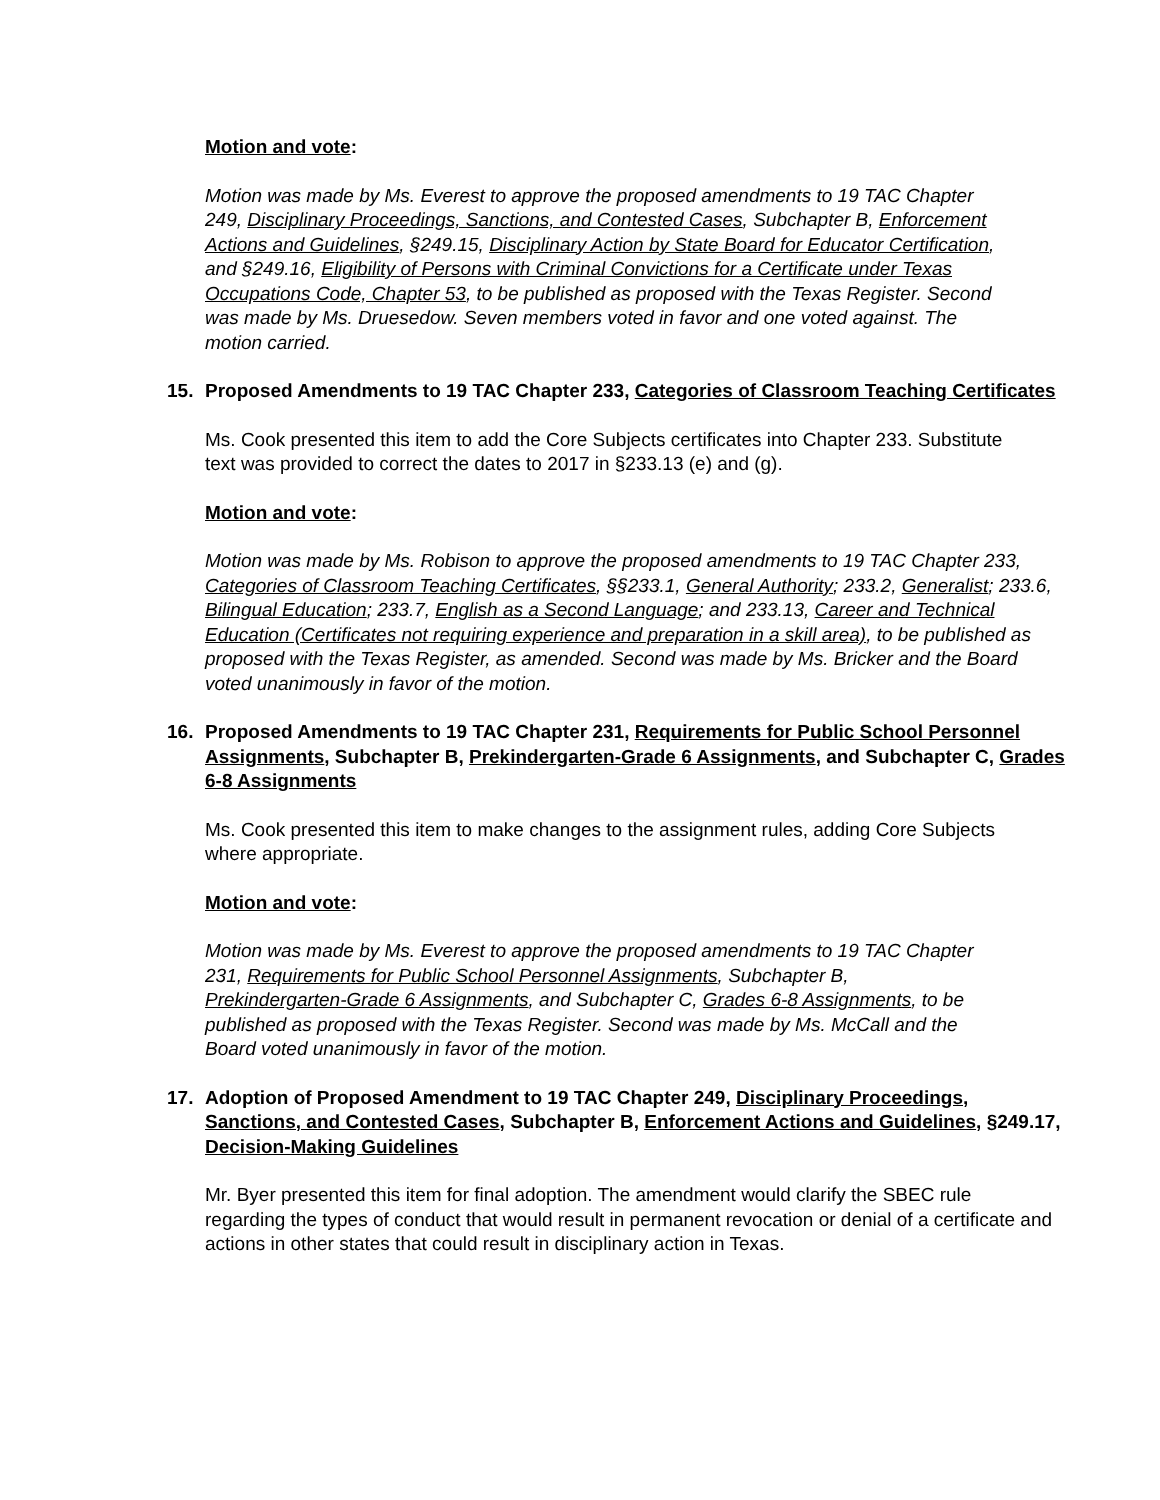Motion and vote:
Motion was made by Ms. Everest to approve the proposed amendments to 19 TAC Chapter 249, Disciplinary Proceedings, Sanctions, and Contested Cases, Subchapter B, Enforcement Actions and Guidelines, §249.15, Disciplinary Action by State Board for Educator Certification, and §249.16, Eligibility of Persons with Criminal Convictions for a Certificate under Texas Occupations Code, Chapter 53, to be published as proposed with the Texas Register. Second was made by Ms. Druesedow. Seven members voted in favor and one voted against. The motion carried.
15. Proposed Amendments to 19 TAC Chapter 233, Categories of Classroom Teaching Certificates
Ms. Cook presented this item to add the Core Subjects certificates into Chapter 233. Substitute text was provided to correct the dates to 2017 in §233.13 (e) and (g).
Motion and vote:
Motion was made by Ms. Robison to approve the proposed amendments to 19 TAC Chapter 233, Categories of Classroom Teaching Certificates, §§233.1, General Authority; 233.2, Generalist; 233.6, Bilingual Education; 233.7, English as a Second Language; and 233.13, Career and Technical Education (Certificates not requiring experience and preparation in a skill area), to be published as proposed with the Texas Register, as amended. Second was made by Ms. Bricker and the Board voted unanimously in favor of the motion.
16. Proposed Amendments to 19 TAC Chapter 231, Requirements for Public School Personnel Assignments, Subchapter B, Prekindergarten-Grade 6 Assignments, and Subchapter C, Grades 6-8 Assignments
Ms. Cook presented this item to make changes to the assignment rules, adding Core Subjects where appropriate.
Motion and vote:
Motion was made by Ms. Everest to approve the proposed amendments to 19 TAC Chapter 231, Requirements for Public School Personnel Assignments, Subchapter B, Prekindergarten-Grade 6 Assignments, and Subchapter C, Grades 6-8 Assignments, to be published as proposed with the Texas Register. Second was made by Ms. McCall and the Board voted unanimously in favor of the motion.
17. Adoption of Proposed Amendment to 19 TAC Chapter 249, Disciplinary Proceedings, Sanctions, and Contested Cases, Subchapter B, Enforcement Actions and Guidelines, §249.17, Decision-Making Guidelines
Mr. Byer presented this item for final adoption. The amendment would clarify the SBEC rule regarding the types of conduct that would result in permanent revocation or denial of a certificate and actions in other states that could result in disciplinary action in Texas.